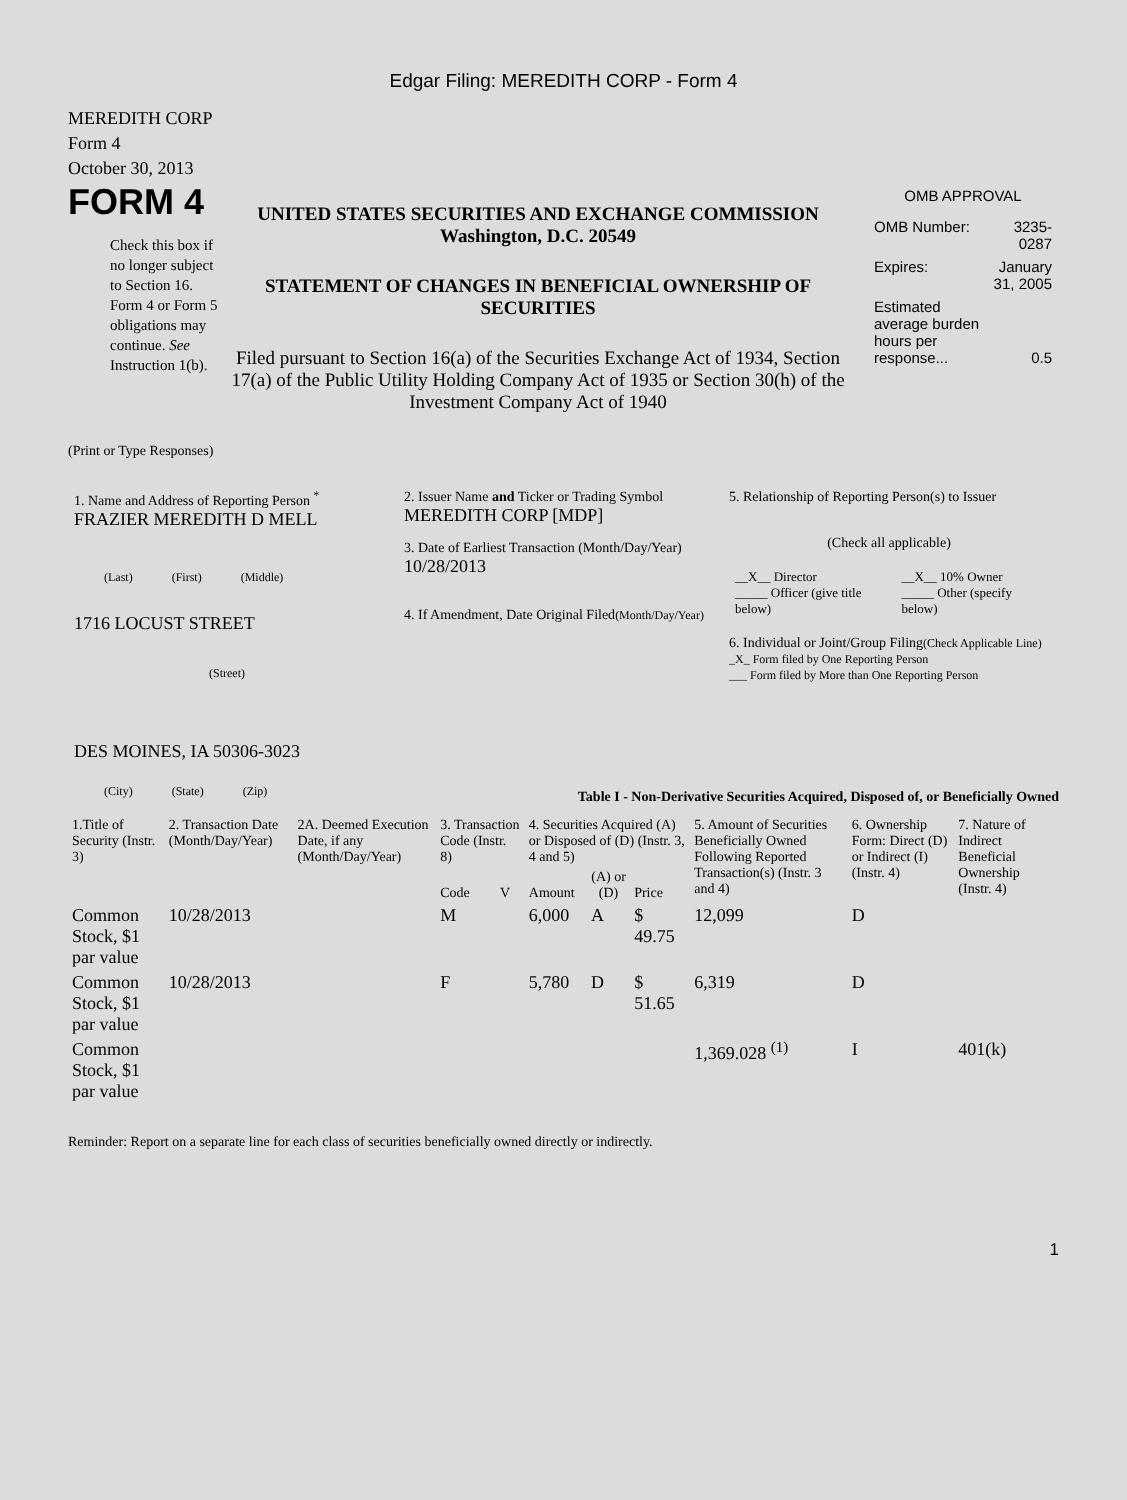Edgar Filing: MEREDITH CORP - Form 4
MEREDITH CORP
Form 4
October 30, 2013
FORM 4
Check this box if no longer subject to Section 16. Form 4 or Form 5 obligations may continue. See Instruction 1(b).
UNITED STATES SECURITIES AND EXCHANGE COMMISSION
Washington, D.C. 20549
STATEMENT OF CHANGES IN BENEFICIAL OWNERSHIP OF SECURITIES
Filed pursuant to Section 16(a) of the Securities Exchange Act of 1934, Section 17(a) of the Public Utility Holding Company Act of 1935 or Section 30(h) of the Investment Company Act of 1940
OMB APPROVAL
| OMB Number: | 3235-0287 |
| Expires: | January 31, 2005 |
| Estimated average burden hours per response... | 0.5 |
(Print or Type Responses)
1. Name and Address of Reporting Person <sup>*</sup>
FRAZIER MEREDITH D MELL
(Last) (First) (Middle)
1716 LOCUST STREET
(Street)
DES MOINES, IA 50306-3023
(City) (State) (Zip)
2. Issuer Name and Ticker or Trading Symbol
MEREDITH CORP [MDP]
3. Date of Earliest Transaction (Month/Day/Year)
10/28/2013
4. If Amendment, Date Original Filed(Month/Day/Year)
5. Relationship of Reporting Person(s) to Issuer
(Check all applicable)
| __X__ Director _____ Officer (give title below) | __X__ 10% Owner _____ Other (specify below) |
6. Individual or Joint/Group Filing(Check Applicable Line)
_X_ Form filed by One Reporting Person
___ Form filed by More than One Reporting Person
Table I - Non-Derivative Securities Acquired, Disposed of, or Beneficially Owned
| 1.Title of Security (Instr. 3) | 2. Transaction Date (Month/Day/Year) | 2A. Deemed Execution Date, if any (Month/Day/Year) | 3. Transaction Code (Instr. 8) | | 4. Securities Acquired (A) or Disposed of (D) (Instr. 3, 4 and 5) | | | 5. Amount of Securities Beneficially Owned Following Reported Transaction(s) (Instr. 3 and 4) | 6. Ownership Form: Direct (D) or Indirect (I) (Instr. 4) | 7. Nature of Indirect Beneficial Ownership (Instr. 4) |
| --- | --- | --- | --- | --- | --- | --- | --- | --- | --- | --- |
| | | | Code | V | Amount | (A) or (D) | Price | | | |
| Common Stock, $1 par value | 10/28/2013 | | M | | 6,000 | A | $ 49.75 | 12,099 | D | |
| Common Stock, $1 par value | 10/28/2013 | | F | | 5,780 | D | $ 51.65 | 6,319 | D | |
| Common Stock, $1 par value | | | | | | | | 1,369.028 <sup>(1)</sup> | I | 401(k) |
Reminder: Report on a separate line for each class of securities beneficially owned directly or indirectly.
1